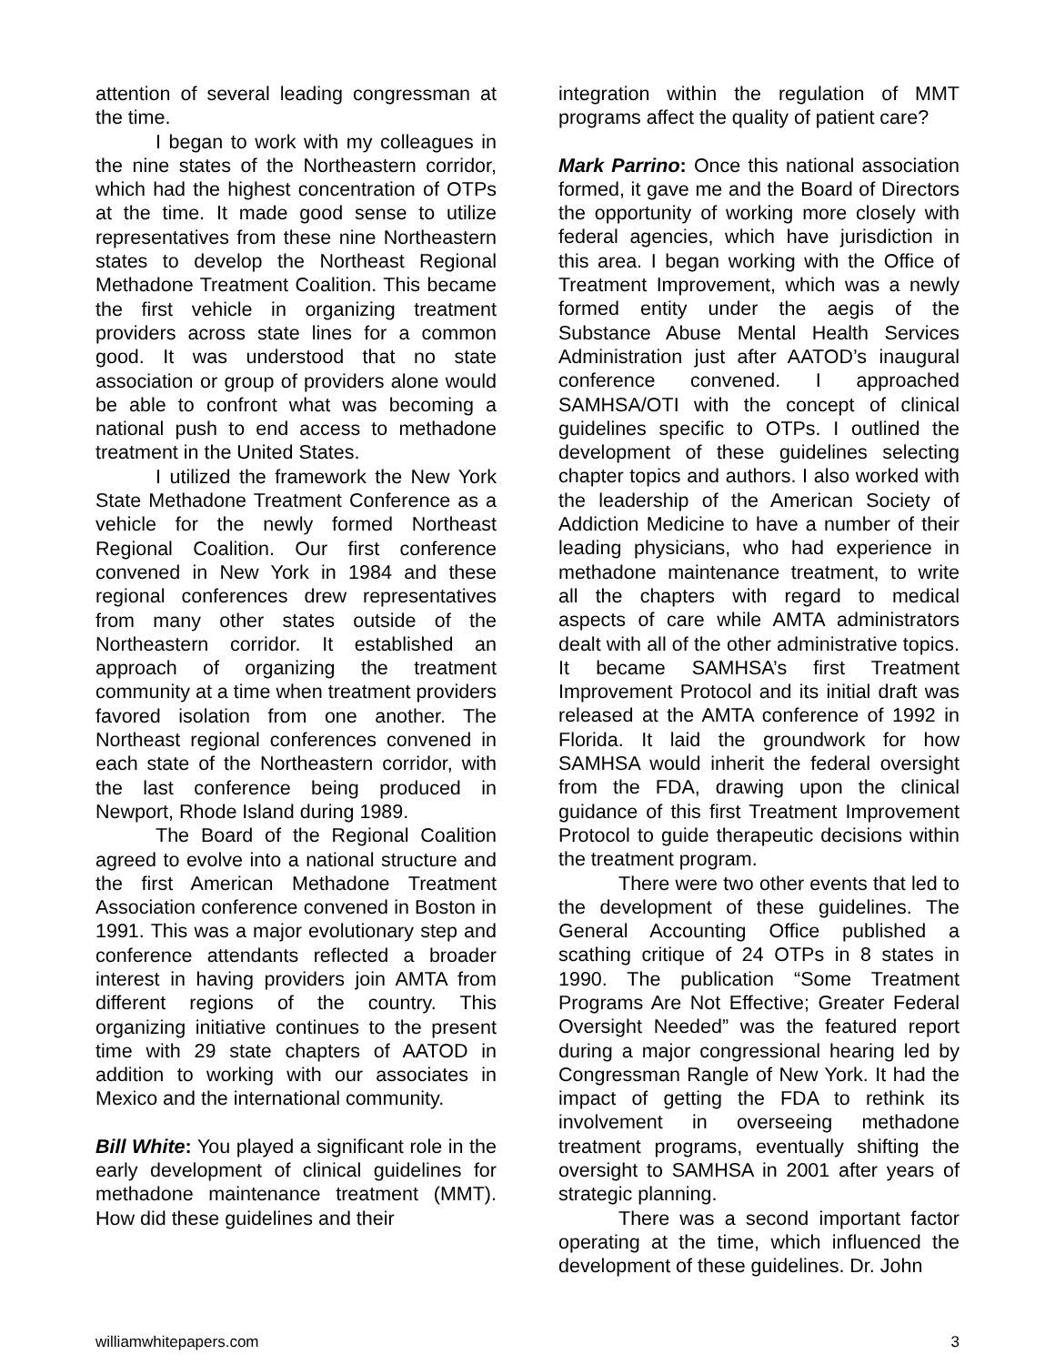attention of several leading congressman at the time.
I began to work with my colleagues in the nine states of the Northeastern corridor, which had the highest concentration of OTPs at the time. It made good sense to utilize representatives from these nine Northeastern states to develop the Northeast Regional Methadone Treatment Coalition. This became the first vehicle in organizing treatment providers across state lines for a common good. It was understood that no state association or group of providers alone would be able to confront what was becoming a national push to end access to methadone treatment in the United States.
I utilized the framework the New York State Methadone Treatment Conference as a vehicle for the newly formed Northeast Regional Coalition. Our first conference convened in New York in 1984 and these regional conferences drew representatives from many other states outside of the Northeastern corridor. It established an approach of organizing the treatment community at a time when treatment providers favored isolation from one another. The Northeast regional conferences convened in each state of the Northeastern corridor, with the last conference being produced in Newport, Rhode Island during 1989.
The Board of the Regional Coalition agreed to evolve into a national structure and the first American Methadone Treatment Association conference convened in Boston in 1991. This was a major evolutionary step and conference attendants reflected a broader interest in having providers join AMTA from different regions of the country. This organizing initiative continues to the present time with 29 state chapters of AATOD in addition to working with our associates in Mexico and the international community.
Bill White: You played a significant role in the early development of clinical guidelines for methadone maintenance treatment (MMT). How did these guidelines and their
integration within the regulation of MMT programs affect the quality of patient care?
Mark Parrino: Once this national association formed, it gave me and the Board of Directors the opportunity of working more closely with federal agencies, which have jurisdiction in this area. I began working with the Office of Treatment Improvement, which was a newly formed entity under the aegis of the Substance Abuse Mental Health Services Administration just after AATOD’s inaugural conference convened. I approached SAMHSA/OTI with the concept of clinical guidelines specific to OTPs. I outlined the development of these guidelines selecting chapter topics and authors. I also worked with the leadership of the American Society of Addiction Medicine to have a number of their leading physicians, who had experience in methadone maintenance treatment, to write all the chapters with regard to medical aspects of care while AMTA administrators dealt with all of the other administrative topics. It became SAMHSA’s first Treatment Improvement Protocol and its initial draft was released at the AMTA conference of 1992 in Florida. It laid the groundwork for how SAMHSA would inherit the federal oversight from the FDA, drawing upon the clinical guidance of this first Treatment Improvement Protocol to guide therapeutic decisions within the treatment program.
There were two other events that led to the development of these guidelines. The General Accounting Office published a scathing critique of 24 OTPs in 8 states in 1990. The publication “Some Treatment Programs Are Not Effective; Greater Federal Oversight Needed” was the featured report during a major congressional hearing led by Congressman Rangle of New York. It had the impact of getting the FDA to rethink its involvement in overseeing methadone treatment programs, eventually shifting the oversight to SAMHSA in 2001 after years of strategic planning.
There was a second important factor operating at the time, which influenced the development of these guidelines. Dr. John
williamwhitepapers.com 3